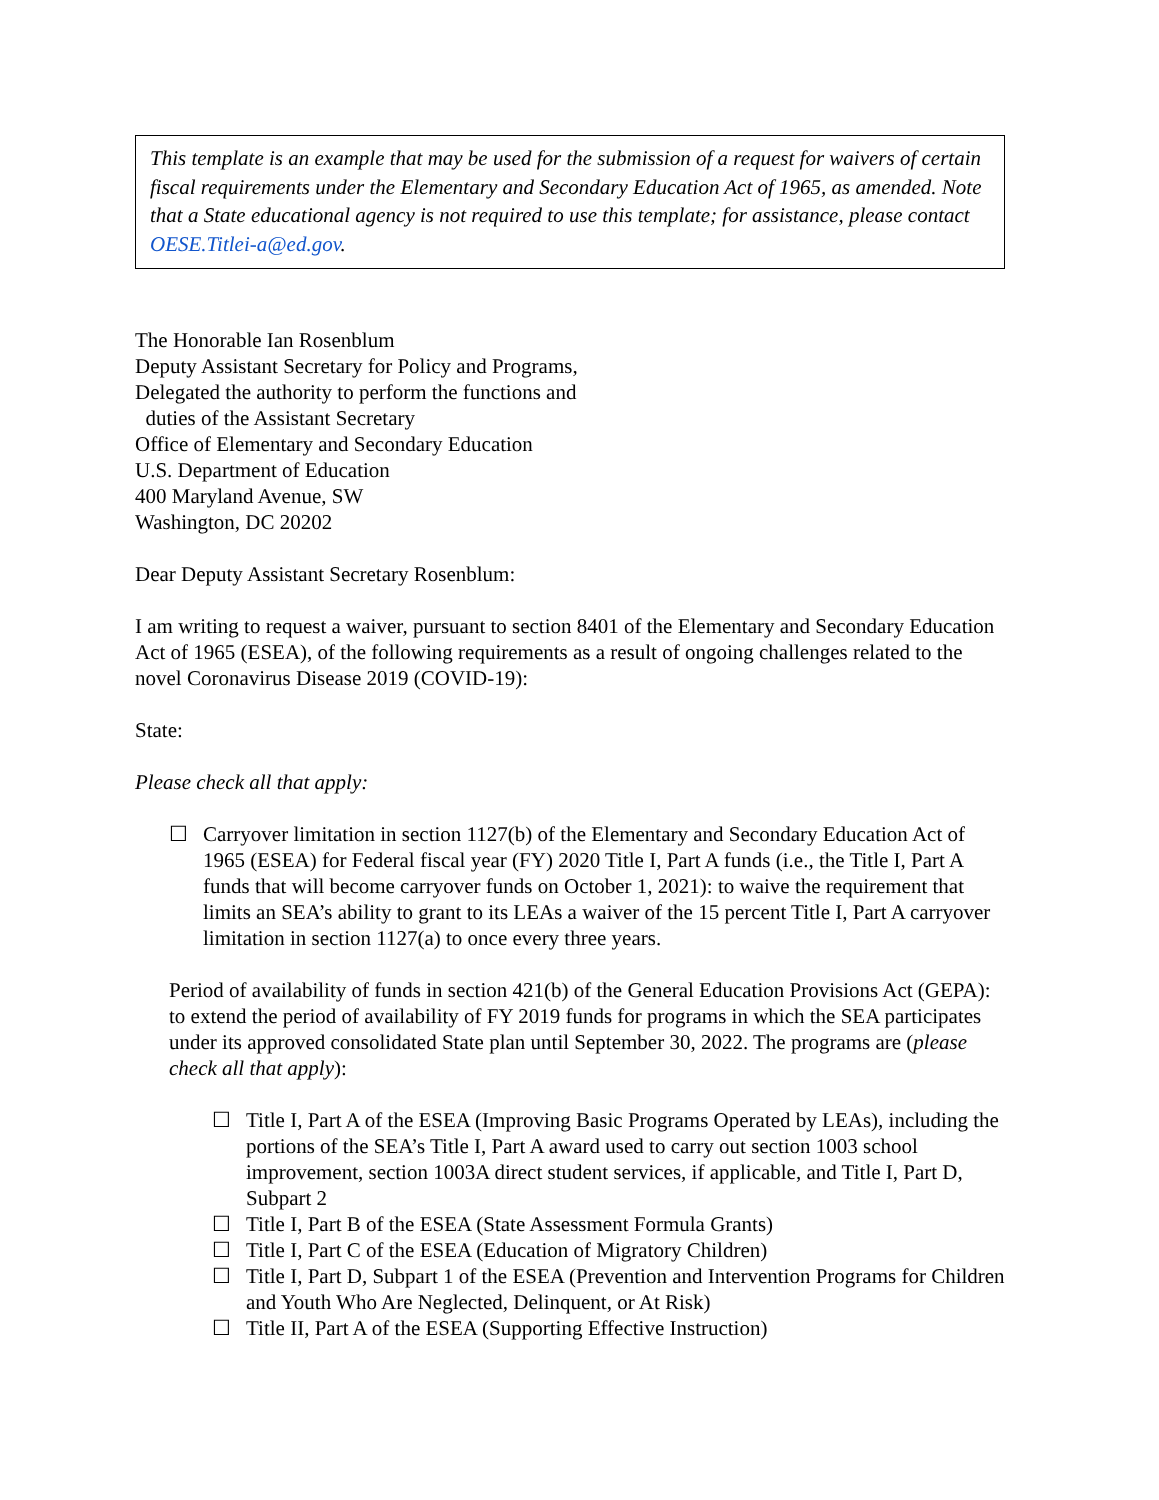This template is an example that may be used for the submission of a request for waivers of certain fiscal requirements under the Elementary and Secondary Education Act of 1965, as amended. Note that a State educational agency is not required to use this template; for assistance, please contact OESE.Titlei-a@ed.gov.
The Honorable Ian Rosenblum
Deputy Assistant Secretary for Policy and Programs,
Delegated the authority to perform the functions and
duties of the Assistant Secretary
Office of Elementary and Secondary Education
U.S. Department of Education
400 Maryland Avenue, SW
Washington, DC 20202
Dear Deputy Assistant Secretary Rosenblum:
I am writing to request a waiver, pursuant to section 8401 of the Elementary and Secondary Education Act of 1965 (ESEA), of the following requirements as a result of ongoing challenges related to the novel Coronavirus Disease 2019 (COVID-19):
State:
Please check all that apply:
☐ Carryover limitation in section 1127(b) of the Elementary and Secondary Education Act of 1965 (ESEA) for Federal fiscal year (FY) 2020 Title I, Part A funds (i.e., the Title I, Part A funds that will become carryover funds on October 1, 2021): to waive the requirement that limits an SEA’s ability to grant to its LEAs a waiver of the 15 percent Title I, Part A carryover limitation in section 1127(a) to once every three years.
Period of availability of funds in section 421(b) of the General Education Provisions Act (GEPA): to extend the period of availability of FY 2019 funds for programs in which the SEA participates under its approved consolidated State plan until September 30, 2022. The programs are (please check all that apply):
☐ Title I, Part A of the ESEA (Improving Basic Programs Operated by LEAs), including the portions of the SEA’s Title I, Part A award used to carry out section 1003 school improvement, section 1003A direct student services, if applicable, and Title I, Part D, Subpart 2
☐ Title I, Part B of the ESEA (State Assessment Formula Grants)
☐ Title I, Part C of the ESEA (Education of Migratory Children)
☐ Title I, Part D, Subpart 1 of the ESEA (Prevention and Intervention Programs for Children and Youth Who Are Neglected, Delinquent, or At Risk)
☐ Title II, Part A of the ESEA (Supporting Effective Instruction)